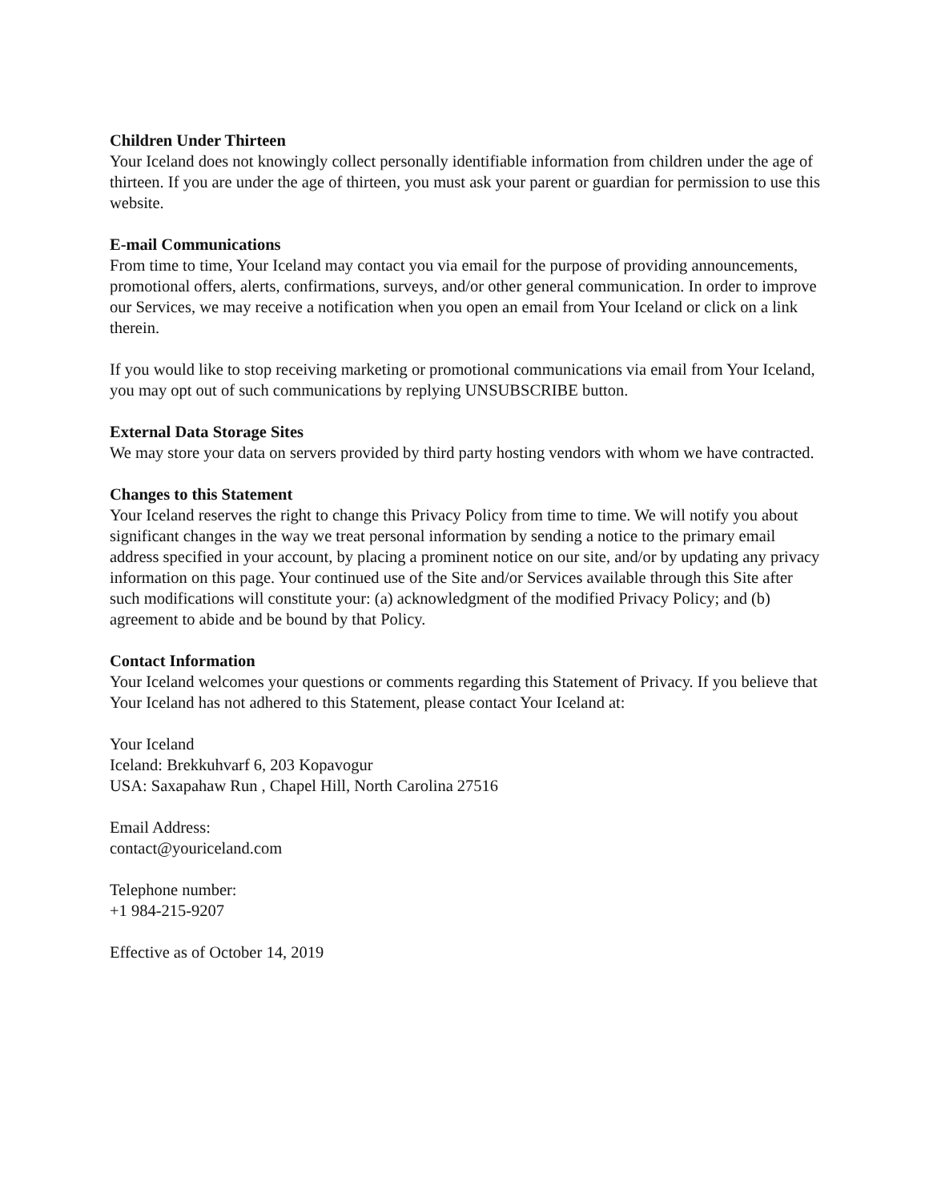Children Under Thirteen
Your Iceland does not knowingly collect personally identifiable information from children under the age of thirteen. If you are under the age of thirteen, you must ask your parent or guardian for permission to use this website.
E-mail Communications
From time to time, Your Iceland may contact you via email for the purpose of providing announcements, promotional offers, alerts, confirmations, surveys, and/or other general communication. In order to improve our Services, we may receive a notification when you open an email from Your Iceland or click on a link therein.
If you would like to stop receiving marketing or promotional communications via email from Your Iceland, you may opt out of such communications by replying UNSUBSCRIBE button.
External Data Storage Sites
We may store your data on servers provided by third party hosting vendors with whom we have contracted.
Changes to this Statement
Your Iceland reserves the right to change this Privacy Policy from time to time. We will notify you about significant changes in the way we treat personal information by sending a notice to the primary email address specified in your account, by placing a prominent notice on our site, and/or by updating any privacy information on this page. Your continued use of the Site and/or Services available through this Site after such modifications will constitute your: (a) acknowledgment of the modified Privacy Policy; and (b) agreement to abide and be bound by that Policy.
Contact Information
Your Iceland welcomes your questions or comments regarding this Statement of Privacy. If you believe that Your Iceland has not adhered to this Statement, please contact Your Iceland at:
Your Iceland
Iceland: Brekkuhvarf 6, 203 Kopavogur
USA: Saxapahaw Run , Chapel Hill, North Carolina 27516
Email Address:
contact@youriceland.com
Telephone number:
+1 984-215-9207
Effective as of October 14, 2019